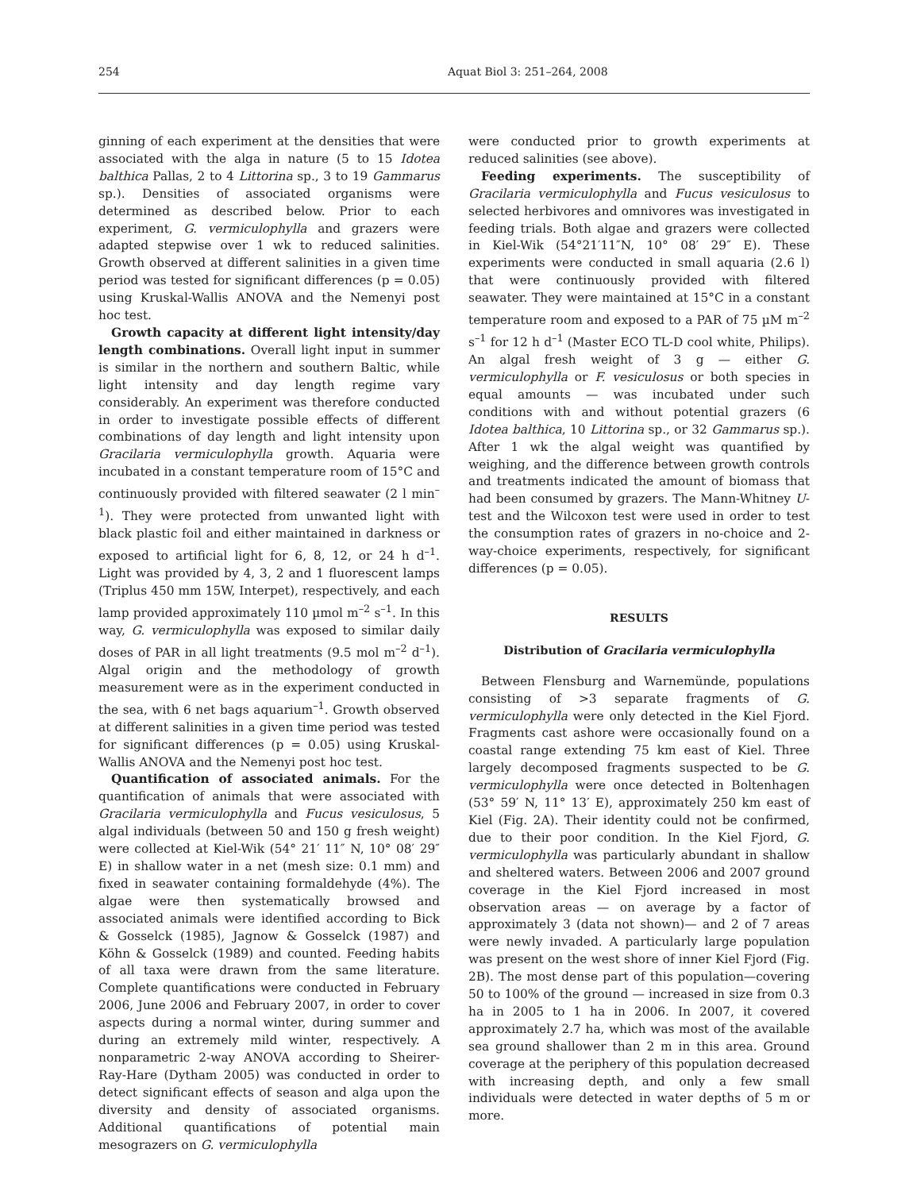254 Aquat Biol 3: 251–264, 2008
ginning of each experiment at the densities that were associated with the alga in nature (5 to 15 Idotea balthica Pallas, 2 to 4 Littorina sp., 3 to 19 Gammarus sp.). Densities of associated organisms were determined as described below. Prior to each experiment, G. vermiculophylla and grazers were adapted stepwise over 1 wk to reduced salinities. Growth observed at different salinities in a given time period was tested for significant differences (p = 0.05) using Kruskal-Wallis ANOVA and the Nemenyi post hoc test.
Growth capacity at different light intensity/day length combinations. Overall light input in summer is similar in the northern and southern Baltic, while light intensity and day length regime vary considerably. An experiment was therefore conducted in order to investigate possible effects of different combinations of day length and light intensity upon Gracilaria vermiculophylla growth. Aquaria were incubated in a constant temperature room of 15°C and continuously provided with filtered seawater (2 l min<sup>–1</sup>). They were protected from unwanted light with black plastic foil and either maintained in darkness or exposed to artificial light for 6, 8, 12, or 24 h d<sup>–1</sup>. Light was provided by 4, 3, 2 and 1 fluorescent lamps (Triplus 450 mm 15W, Interpet), respectively, and each lamp provided approximately 110 µmol m<sup>–2</sup> s<sup>–1</sup>. In this way, G. vermiculophylla was exposed to similar daily doses of PAR in all light treatments (9.5 mol m<sup>–2</sup> d<sup>–1</sup>). Algal origin and the methodology of growth measurement were as in the experiment conducted in the sea, with 6 net bags aquarium<sup>–1</sup>. Growth observed at different salinities in a given time period was tested for significant differences (p = 0.05) using Kruskal-Wallis ANOVA and the Nemenyi post hoc test.
Quantification of associated animals. For the quantification of animals that were associated with Gracilaria vermiculophylla and Fucus vesiculosus, 5 algal individuals (between 50 and 150 g fresh weight) were collected at Kiel-Wik (54° 21′ 11″ N, 10° 08′ 29″ E) in shallow water in a net (mesh size: 0.1 mm) and fixed in seawater containing formaldehyde (4%). The algae were then systematically browsed and associated animals were identified according to Bick & Gosselck (1985), Jagnow & Gosselck (1987) and Köhn & Gosselck (1989) and counted. Feeding habits of all taxa were drawn from the same literature. Complete quantifications were conducted in February 2006, June 2006 and February 2007, in order to cover aspects during a normal winter, during summer and during an extremely mild winter, respectively. A nonparametric 2-way ANOVA according to Sheirer-Ray-Hare (Dytham 2005) was conducted in order to detect significant effects of season and alga upon the diversity and density of associated organisms. Additional quantifications of potential main mesograzers on G. vermiculophylla
were conducted prior to growth experiments at reduced salinities (see above).
Feeding experiments. The susceptibility of Gracilaria vermiculophylla and Fucus vesiculosus to selected herbivores and omnivores was investigated in feeding trials. Both algae and grazers were collected in Kiel-Wik (54°21′11″N, 10° 08′ 29″ E). These experiments were conducted in small aquaria (2.6 l) that were continuously provided with filtered seawater. They were maintained at 15°C in a constant temperature room and exposed to a PAR of 75 µM m<sup>–2</sup> s<sup>–1</sup> for 12 h d<sup>–1</sup> (Master ECO TL-D cool white, Philips). An algal fresh weight of 3 g — either G. vermiculophylla or F. vesiculosus or both species in equal amounts — was incubated under such conditions with and without potential grazers (6 Idotea balthica, 10 Littorina sp., or 32 Gammarus sp.). After 1 wk the algal weight was quantified by weighing, and the difference between growth controls and treatments indicated the amount of biomass that had been consumed by grazers. The Mann-Whitney U-test and the Wilcoxon test were used in order to test the consumption rates of grazers in no-choice and 2-way-choice experiments, respectively, for significant differences (p = 0.05).
RESULTS
Distribution of Gracilaria vermiculophylla
Between Flensburg and Warnemünde, populations consisting of >3 separate fragments of G. vermiculophylla were only detected in the Kiel Fjord. Fragments cast ashore were occasionally found on a coastal range extending 75 km east of Kiel. Three largely decomposed fragments suspected to be G. vermiculophylla were once detected in Boltenhagen (53° 59′ N, 11° 13′ E), approximately 250 km east of Kiel (Fig. 2A). Their identity could not be confirmed, due to their poor condition. In the Kiel Fjord, G. vermiculophylla was particularly abundant in shallow and sheltered waters. Between 2006 and 2007 ground coverage in the Kiel Fjord increased in most observation areas — on average by a factor of approximately 3 (data not shown)— and 2 of 7 areas were newly invaded. A particularly large population was present on the west shore of inner Kiel Fjord (Fig. 2B). The most dense part of this population—covering 50 to 100% of the ground — increased in size from 0.3 ha in 2005 to 1 ha in 2006. In 2007, it covered approximately 2.7 ha, which was most of the available sea ground shallower than 2 m in this area. Ground coverage at the periphery of this population decreased with increasing depth, and only a few small individuals were detected in water depths of 5 m or more.